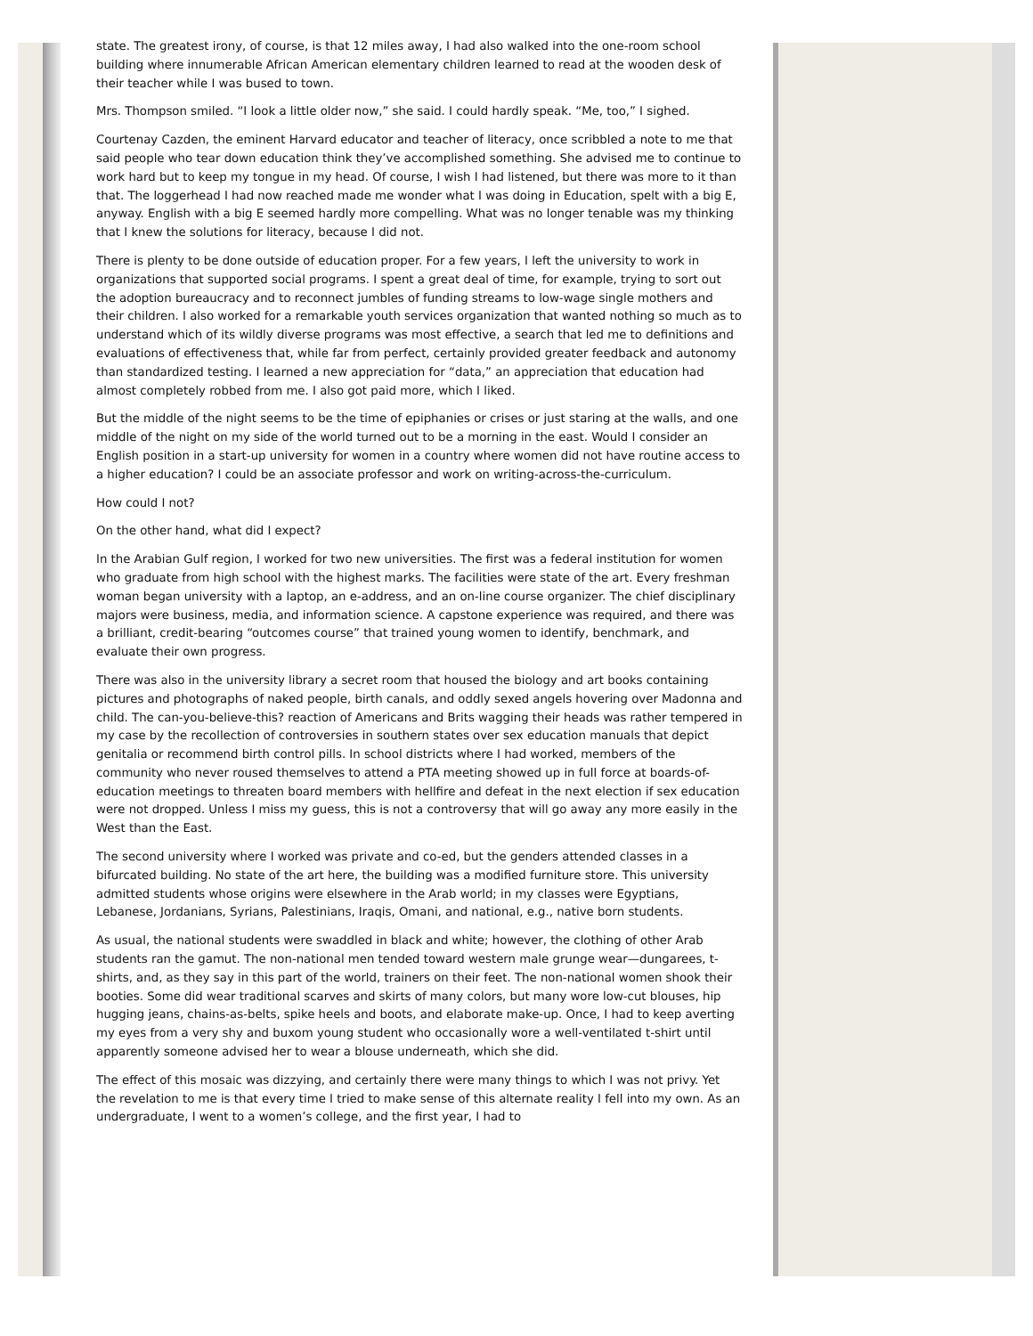state. The greatest irony, of course, is that 12 miles away, I had also walked into the one-room school building where innumerable African American elementary children learned to read at the wooden desk of their teacher while I was bused to town.
Mrs. Thompson smiled. “I look a little older now,” she said. I could hardly speak. “Me, too,” I sighed.
Courtenay Cazden, the eminent Harvard educator and teacher of literacy, once scribbled a note to me that said people who tear down education think they’ve accomplished something. She advised me to continue to work hard but to keep my tongue in my head. Of course, I wish I had listened, but there was more to it than that. The loggerhead I had now reached made me wonder what I was doing in Education, spelt with a big E, anyway. English with a big E seemed hardly more compelling. What was no longer tenable was my thinking that I knew the solutions for literacy, because I did not.
There is plenty to be done outside of education proper. For a few years, I left the university to work in organizations that supported social programs. I spent a great deal of time, for example, trying to sort out the adoption bureaucracy and to reconnect jumbles of funding streams to low-wage single mothers and their children. I also worked for a remarkable youth services organization that wanted nothing so much as to understand which of its wildly diverse programs was most effective, a search that led me to definitions and evaluations of effectiveness that, while far from perfect, certainly provided greater feedback and autonomy than standardized testing. I learned a new appreciation for “data,” an appreciation that education had almost completely robbed from me. I also got paid more, which I liked.
But the middle of the night seems to be the time of epiphanies or crises or just staring at the walls, and one middle of the night on my side of the world turned out to be a morning in the east. Would I consider an English position in a start-up university for women in a country where women did not have routine access to a higher education? I could be an associate professor and work on writing-across-the-curriculum.
How could I not?
On the other hand, what did I expect?
In the Arabian Gulf region, I worked for two new universities. The first was a federal institution for women who graduate from high school with the highest marks. The facilities were state of the art. Every freshman woman began university with a laptop, an e-address, and an on-line course organizer. The chief disciplinary majors were business, media, and information science. A capstone experience was required, and there was a brilliant, credit-bearing “outcomes course” that trained young women to identify, benchmark, and evaluate their own progress.
There was also in the university library a secret room that housed the biology and art books containing pictures and photographs of naked people, birth canals, and oddly sexed angels hovering over Madonna and child. The can-you-believe-this? reaction of Americans and Brits wagging their heads was rather tempered in my case by the recollection of controversies in southern states over sex education manuals that depict genitalia or recommend birth control pills. In school districts where I had worked, members of the community who never roused themselves to attend a PTA meeting showed up in full force at boards-of-education meetings to threaten board members with hellfire and defeat in the next election if sex education were not dropped. Unless I miss my guess, this is not a controversy that will go away any more easily in the West than the East.
The second university where I worked was private and co-ed, but the genders attended classes in a bifurcated building. No state of the art here, the building was a modified furniture store. This university admitted students whose origins were elsewhere in the Arab world; in my classes were Egyptians, Lebanese, Jordanians, Syrians, Palestinians, Iraqis, Omani, and national, e.g., native born students.
As usual, the national students were swaddled in black and white; however, the clothing of other Arab students ran the gamut. The non-national men tended toward western male grunge wear—dungarees, t-shirts, and, as they say in this part of the world, trainers on their feet. The non-national women shook their booties. Some did wear traditional scarves and skirts of many colors, but many wore low-cut blouses, hip hugging jeans, chains-as-belts, spike heels and boots, and elaborate make-up. Once, I had to keep averting my eyes from a very shy and buxom young student who occasionally wore a well-ventilated t-shirt until apparently someone advised her to wear a blouse underneath, which she did.
The effect of this mosaic was dizzying, and certainly there were many things to which I was not privy. Yet the revelation to me is that every time I tried to make sense of this alternate reality I fell into my own. As an undergraduate, I went to a women’s college, and the first year, I had to